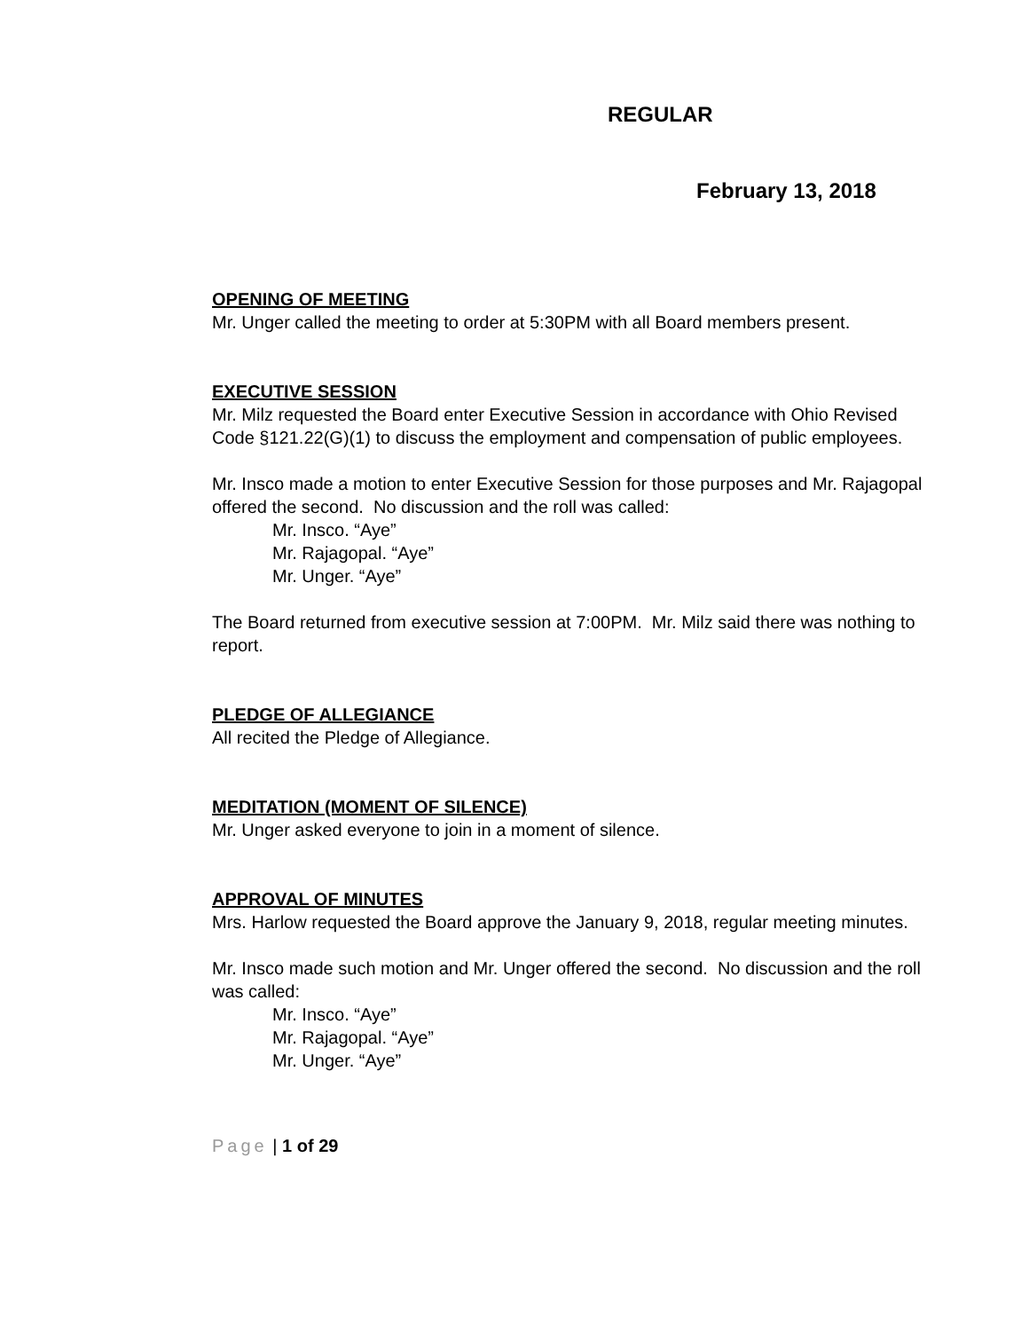REGULAR
February 13, 2018
OPENING OF MEETING
Mr. Unger called the meeting to order at 5:30PM with all Board members present.
EXECUTIVE SESSION
Mr. Milz requested the Board enter Executive Session in accordance with Ohio Revised Code §121.22(G)(1) to discuss the employment and compensation of public employees.
Mr. Insco made a motion to enter Executive Session for those purposes and Mr. Rajagopal offered the second. No discussion and the roll was called:
Mr. Insco. “Aye”
Mr. Rajagopal. “Aye”
Mr. Unger. “Aye”
The Board returned from executive session at 7:00PM. Mr. Milz said there was nothing to report.
PLEDGE OF ALLEGIANCE
All recited the Pledge of Allegiance.
MEDITATION (MOMENT OF SILENCE)
Mr. Unger asked everyone to join in a moment of silence.
APPROVAL OF MINUTES
Mrs. Harlow requested the Board approve the January 9, 2018, regular meeting minutes.
Mr. Insco made such motion and Mr. Unger offered the second. No discussion and the roll was called:
Mr. Insco. “Aye”
Mr. Rajagopal. “Aye”
Mr. Unger. “Aye”
Page | 1 of 29